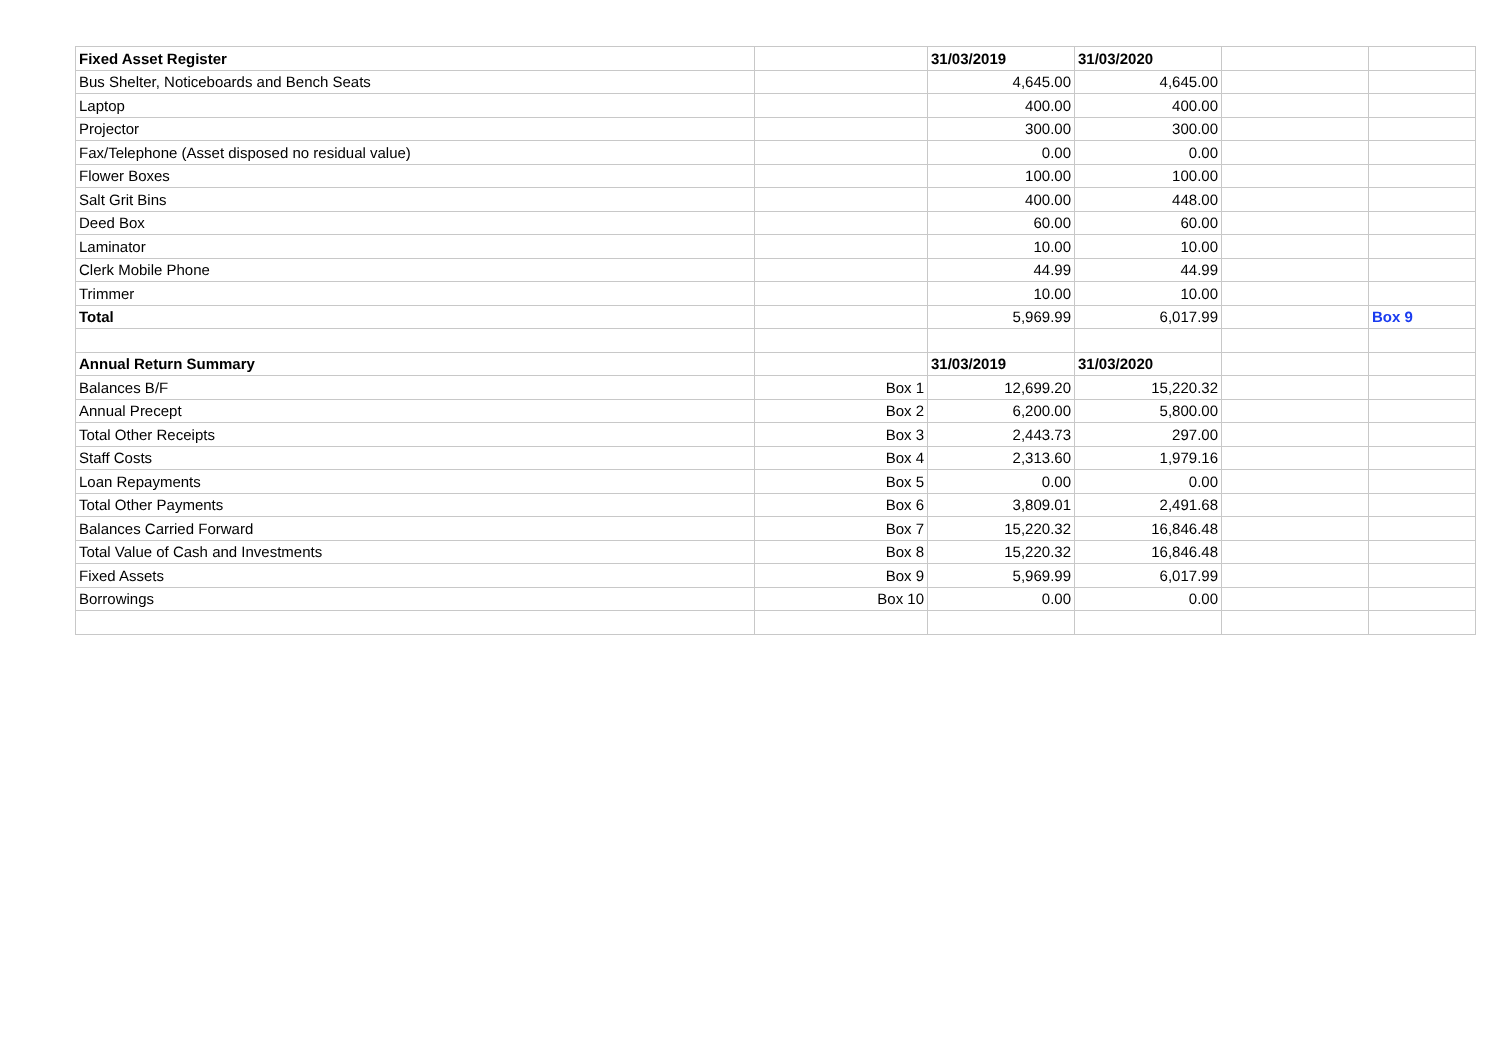| Fixed Asset Register | | 31/03/2019 | 31/03/2020 | | |
| Bus Shelter, Noticeboards and Bench Seats | | 4,645.00 | 4,645.00 | | |
| Laptop | | 400.00 | 400.00 | | |
| Projector | | 300.00 | 300.00 | | |
| Fax/Telephone (Asset disposed no residual value) | | 0.00 | 0.00 | | |
| Flower Boxes | | 100.00 | 100.00 | | |
| Salt Grit Bins | | 400.00 | 448.00 | | |
| Deed Box | | 60.00 | 60.00 | | |
| Laminator | | 10.00 | 10.00 | | |
| Clerk Mobile Phone | | 44.99 | 44.99 | | |
| Trimmer | | 10.00 | 10.00 | | |
| Total | | 5,969.99 | 6,017.99 | | Box 9 |
| Annual Return Summary | | 31/03/2019 | 31/03/2020 | | |
| Balances B/F | Box 1 | 12,699.20 | 15,220.32 | | |
| Annual Precept | Box 2 | 6,200.00 | 5,800.00 | | |
| Total Other Receipts | Box 3 | 2,443.73 | 297.00 | | |
| Staff Costs | Box 4 | 2,313.60 | 1,979.16 | | |
| Loan Repayments | Box 5 | 0.00 | 0.00 | | |
| Total Other Payments | Box 6 | 3,809.01 | 2,491.68 | | |
| Balances Carried Forward | Box 7 | 15,220.32 | 16,846.48 | | |
| Total Value of Cash and Investments | Box 8 | 15,220.32 | 16,846.48 | | |
| Fixed Assets | Box 9 | 5,969.99 | 6,017.99 | | |
| Borrowings | Box 10 | 0.00 | 0.00 | | |